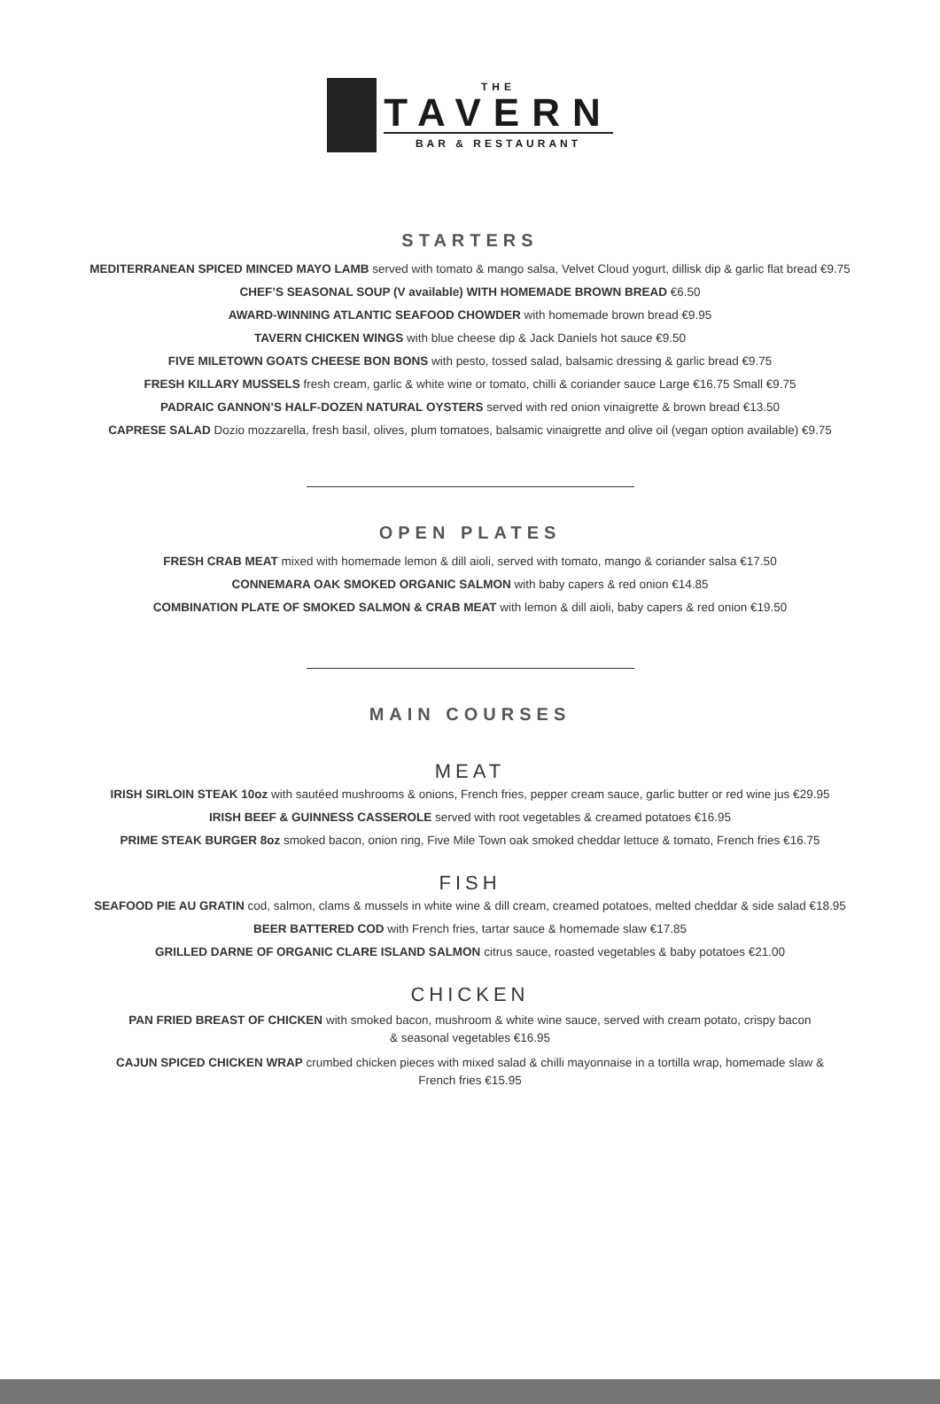THE
TAVERN
BAR & RESTAURANT
STARTERS
MEDITERRANEAN SPICED MINCED MAYO LAMB served with tomato & mango salsa, Velvet Cloud yogurt, dillisk dip & garlic flat bread €9.75
CHEF’S SEASONAL SOUP (V available) WITH HOMEMADE BROWN BREAD €6.50
AWARD-WINNING ATLANTIC SEAFOOD CHOWDER with homemade brown bread €9.95
TAVERN CHICKEN WINGS with blue cheese dip & Jack Daniels hot sauce €9.50
FIVE MILETOWN GOATS CHEESE BON BONS with pesto, tossed salad, balsamic dressing & garlic bread €9.75
FRESH KILLARY MUSSELS fresh cream, garlic & white wine or tomato, chilli & coriander sauce Large €16.75 Small €9.75
PADRAIC GANNON’S HALF-DOZEN NATURAL OYSTERS served with red onion vinaigrette & brown bread €13.50
CAPRESE SALAD Dozio mozzarella, fresh basil, olives, plum tomatoes, balsamic vinaigrette and olive oil (vegan option available) €9.75
OPEN PLATES
FRESH CRAB MEAT mixed with homemade lemon & dill aioli, served with tomato, mango & coriander salsa €17.50
CONNEMARA OAK SMOKED ORGANIC SALMON with baby capers & red onion €14.85
COMBINATION PLATE OF SMOKED SALMON & CRAB MEAT with lemon & dill aioli, baby capers & red onion €19.50
MAIN COURSES
MEAT
IRISH SIRLOIN STEAK 10oz with sautéed mushrooms & onions, French fries, pepper cream sauce, garlic butter or red wine jus €29.95
IRISH BEEF & GUINNESS CASSEROLE served with root vegetables & creamed potatoes €16.95
PRIME STEAK BURGER 8oz smoked bacon, onion ring, Five Mile Town oak smoked cheddar lettuce & tomato, French fries €16.75
FISH
SEAFOOD PIE AU GRATIN cod, salmon, clams & mussels in white wine & dill cream, creamed potatoes, melted cheddar & side salad €18.95
BEER BATTERED COD with French fries, tartar sauce & homemade slaw €17.85
GRILLED DARNE OF ORGANIC CLARE ISLAND SALMON citrus sauce, roasted vegetables & baby potatoes €21.00
CHICKEN
PAN FRIED BREAST OF CHICKEN with smoked bacon, mushroom & white wine sauce, served with cream potato, crispy bacon
& seasonal vegetables €16.95
CAJUN SPICED CHICKEN WRAP crumbed chicken pieces with mixed salad & chilli mayonnaise in a tortilla wrap, homemade slaw &
French fries €15.95